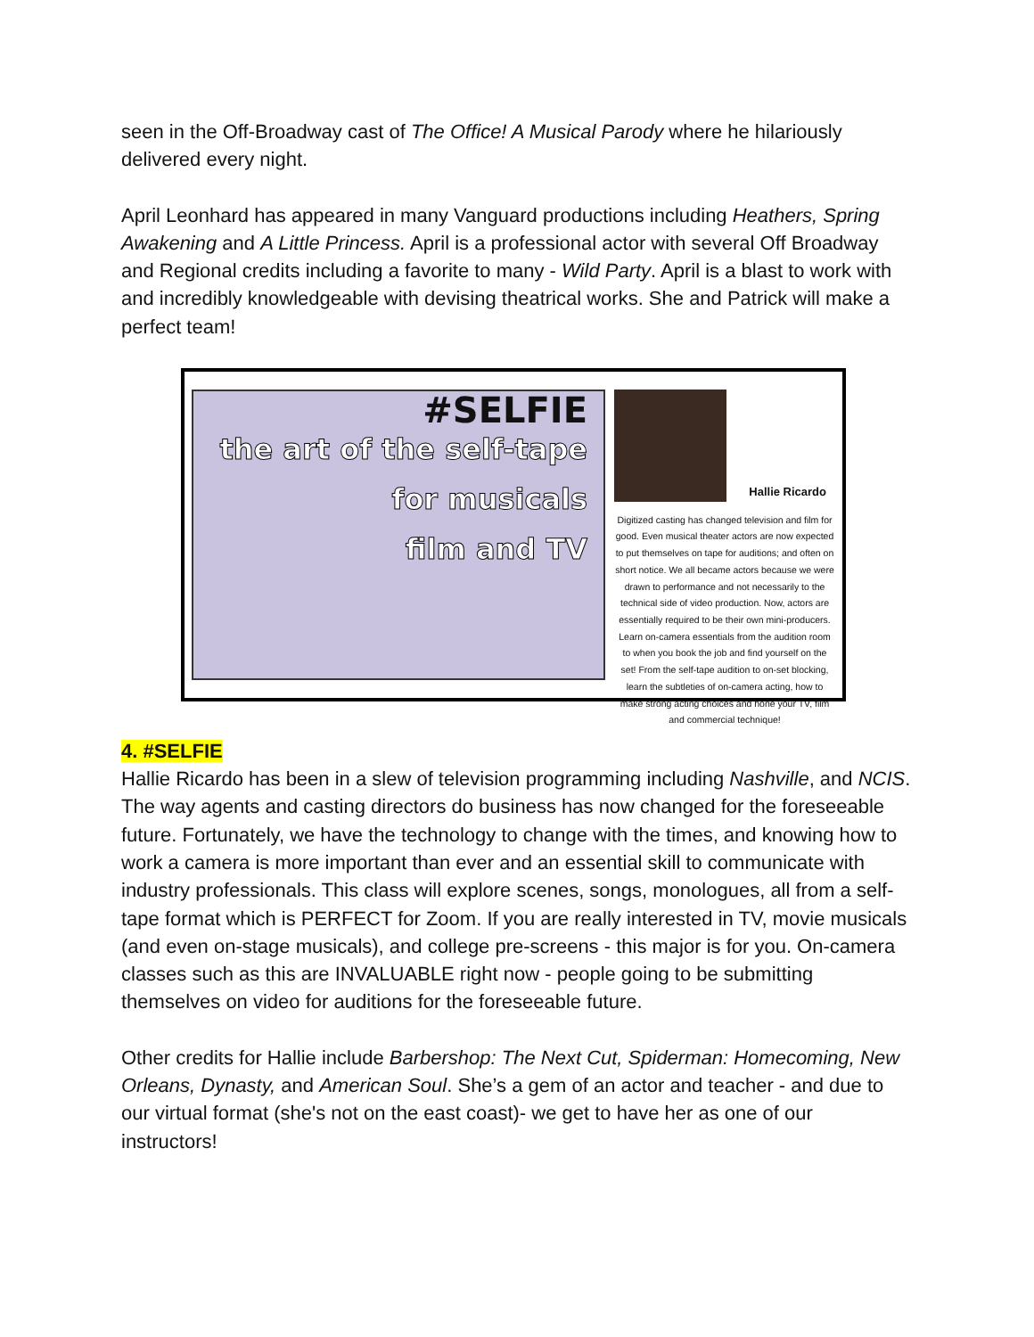seen in the Off-Broadway cast of The Office! A Musical Parody where he hilariously delivered every night.
April Leonhard has appeared in many Vanguard productions including Heathers, Spring Awakening and A Little Princess. April is a professional actor with several Off Broadway and Regional credits including a favorite to many - Wild Party. April is a blast to work with and incredibly knowledgeable with devising theatrical works. She and Patrick will make a perfect team!
#SELFIE
the art of the self-tape
for musicals
film and TV
Hallie Ricardo
Digitized casting has changed television and film for good. Even musical theater actors are now expected to put themselves on tape for auditions; and often on short notice. We all became actors because we were drawn to performance and not necessarily to the technical side of video production. Now, actors are essentially required to be their own mini-producers. Learn on-camera essentials from the audition room to when you book the job and find yourself on the set! From the self-tape audition to on-set blocking, learn the subtleties of on-camera acting, how to make strong acting choices and hone your TV, film and commercial technique!
4. #SELFIE
Hallie Ricardo has been in a slew of television programming including Nashville, and NCIS. The way agents and casting directors do business has now changed for the foreseeable future. Fortunately, we have the technology to change with the times, and knowing how to work a camera is more important than ever and an essential skill to communicate with industry professionals. This class will explore scenes, songs, monologues, all from a self-tape format which is PERFECT for Zoom. If you are really interested in TV, movie musicals (and even on-stage musicals), and college pre-screens - this major is for you. On-camera classes such as this are INVALUABLE right now - people going to be submitting themselves on video for auditions for the foreseeable future.
Other credits for Hallie include Barbershop: The Next Cut, Spiderman: Homecoming, New Orleans, Dynasty, and American Soul. She’s a gem of an actor and teacher - and due to our virtual format (she's not on the east coast)- we get to have her as one of our instructors!